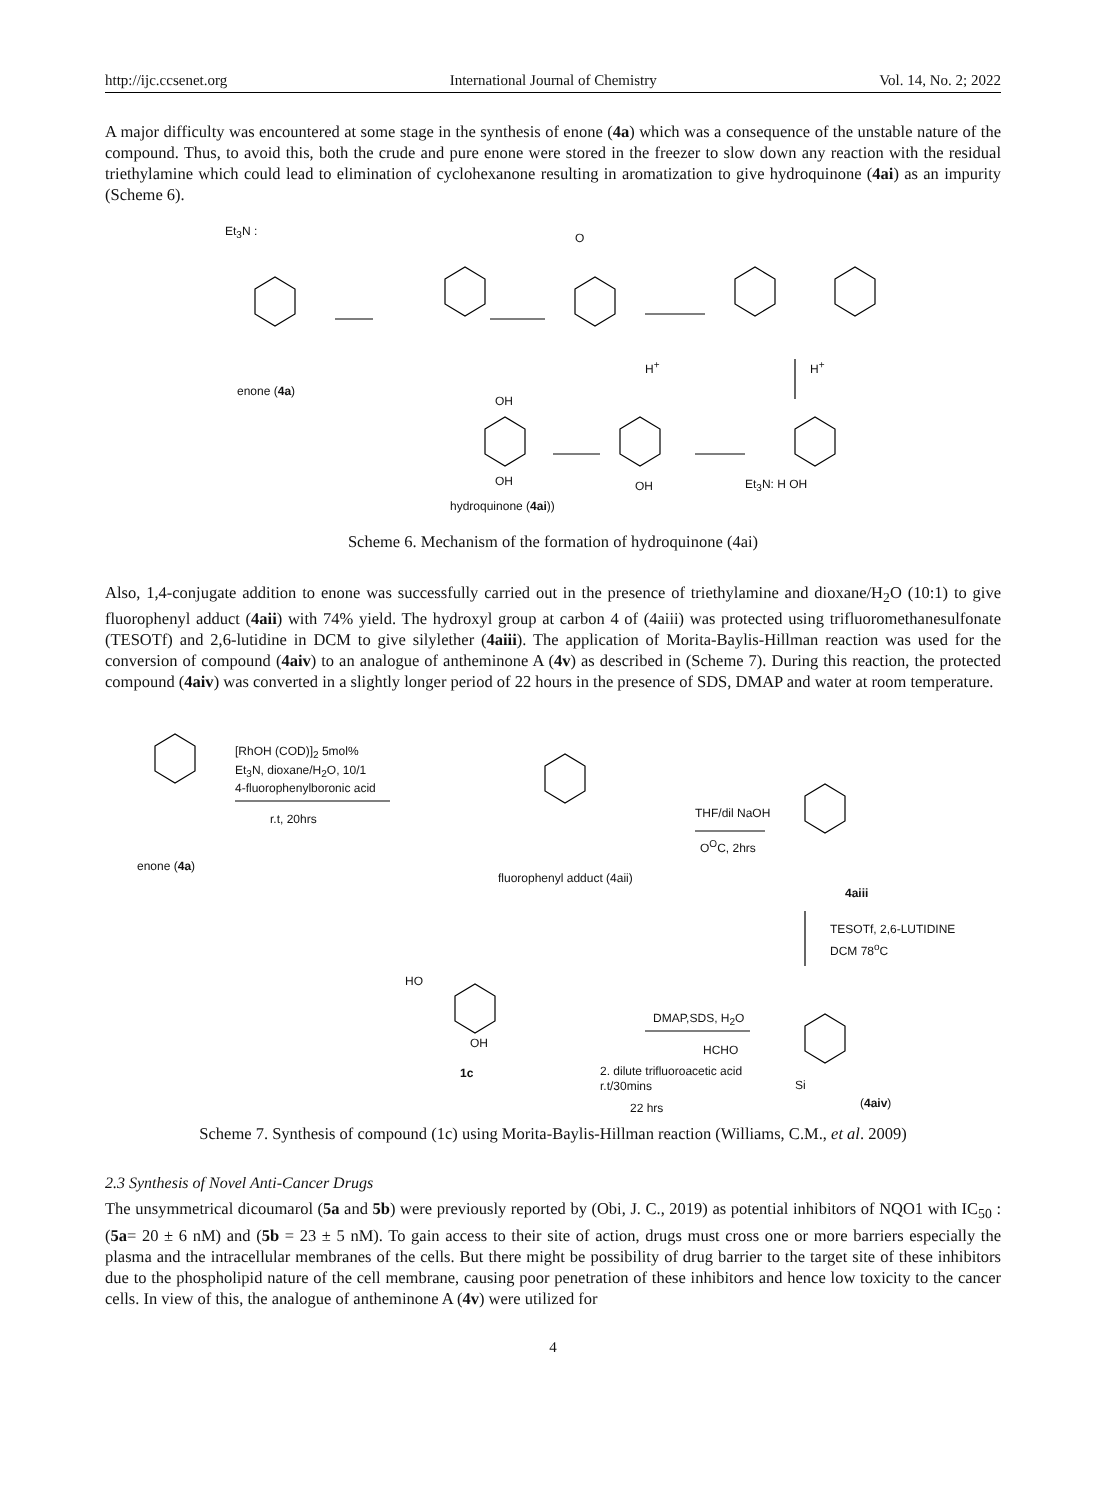http://ijc.ccsenet.org International Journal of Chemistry Vol. 14, No. 2; 2022
A major difficulty was encountered at some stage in the synthesis of enone (4a) which was a consequence of the unstable nature of the compound. Thus, to avoid this, both the crude and pure enone were stored in the freezer to slow down any reaction with the residual triethylamine which could lead to elimination of cyclohexanone resulting in aromatization to give hydroquinone (4ai) as an impurity (Scheme 6).
Et<sub>3</sub>N :
enone (4a)
O
H<sup>+</sup> H<sup>+</sup>
OH
OH OH Et<sub>3</sub>N: H OH
hydroquinone (4ai))
Scheme 6. Mechanism of the formation of hydroquinone (4ai)
Also, 1,4-conjugate addition to enone was successfully carried out in the presence of triethylamine and dioxane/H<sub>2</sub>O (10:1) to give fluorophenyl adduct (4aii) with 74% yield. The hydroxyl group at carbon 4 of (4aiii) was protected using trifluoromethanesulfonate (TESOTf) and 2,6-lutidine in DCM to give silylether (4aiii). The application of Morita-Baylis-Hillman reaction was used for the conversion of compound (4aiv) to an analogue of antheminone A (4v) as described in (Scheme 7). During this reaction, the protected compound (4aiv) was converted in a slightly longer period of 22 hours in the presence of SDS, DMAP and water at room temperature.
[RhOH (COD)]<sub>2</sub> 5mol%
Et<sub>3</sub>N, dioxane/H<sub>2</sub>O, 10/1
4-fluorophenylboronic acid
r.t, 20hrs
enone (4a)
fluorophenyl adduct (4aii)
THF/dil NaOH
O<sup>O</sup>C, 2hrs
4aiii
TESOTf, 2,6-LUTIDINE
DCM 78<sup>o</sup>C
HO
OH
1c
DMAP,SDS, H<sub>2</sub>O
HCHO
2. dilute trifluoroacetic acid
r.t/30mins
22 hrs
Si
(4aiv)
Scheme 7. Synthesis of compound (1c) using Morita-Baylis-Hillman reaction (Williams, C.M., et al. 2009)
2.3 Synthesis of Novel Anti-Cancer Drugs
The unsymmetrical dicoumarol (5a and 5b) were previously reported by (Obi, J. C., 2019) as potential inhibitors of NQO1 with IC<sub>50</sub> : (5a= 20 ± 6 nM) and (5b = 23 ± 5 nM). To gain access to their site of action, drugs must cross one or more barriers especially the plasma and the intracellular membranes of the cells. But there might be possibility of drug barrier to the target site of these inhibitors due to the phospholipid nature of the cell membrane, causing poor penetration of these inhibitors and hence low toxicity to the cancer cells. In view of this, the analogue of antheminone A (4v) were utilized for
4